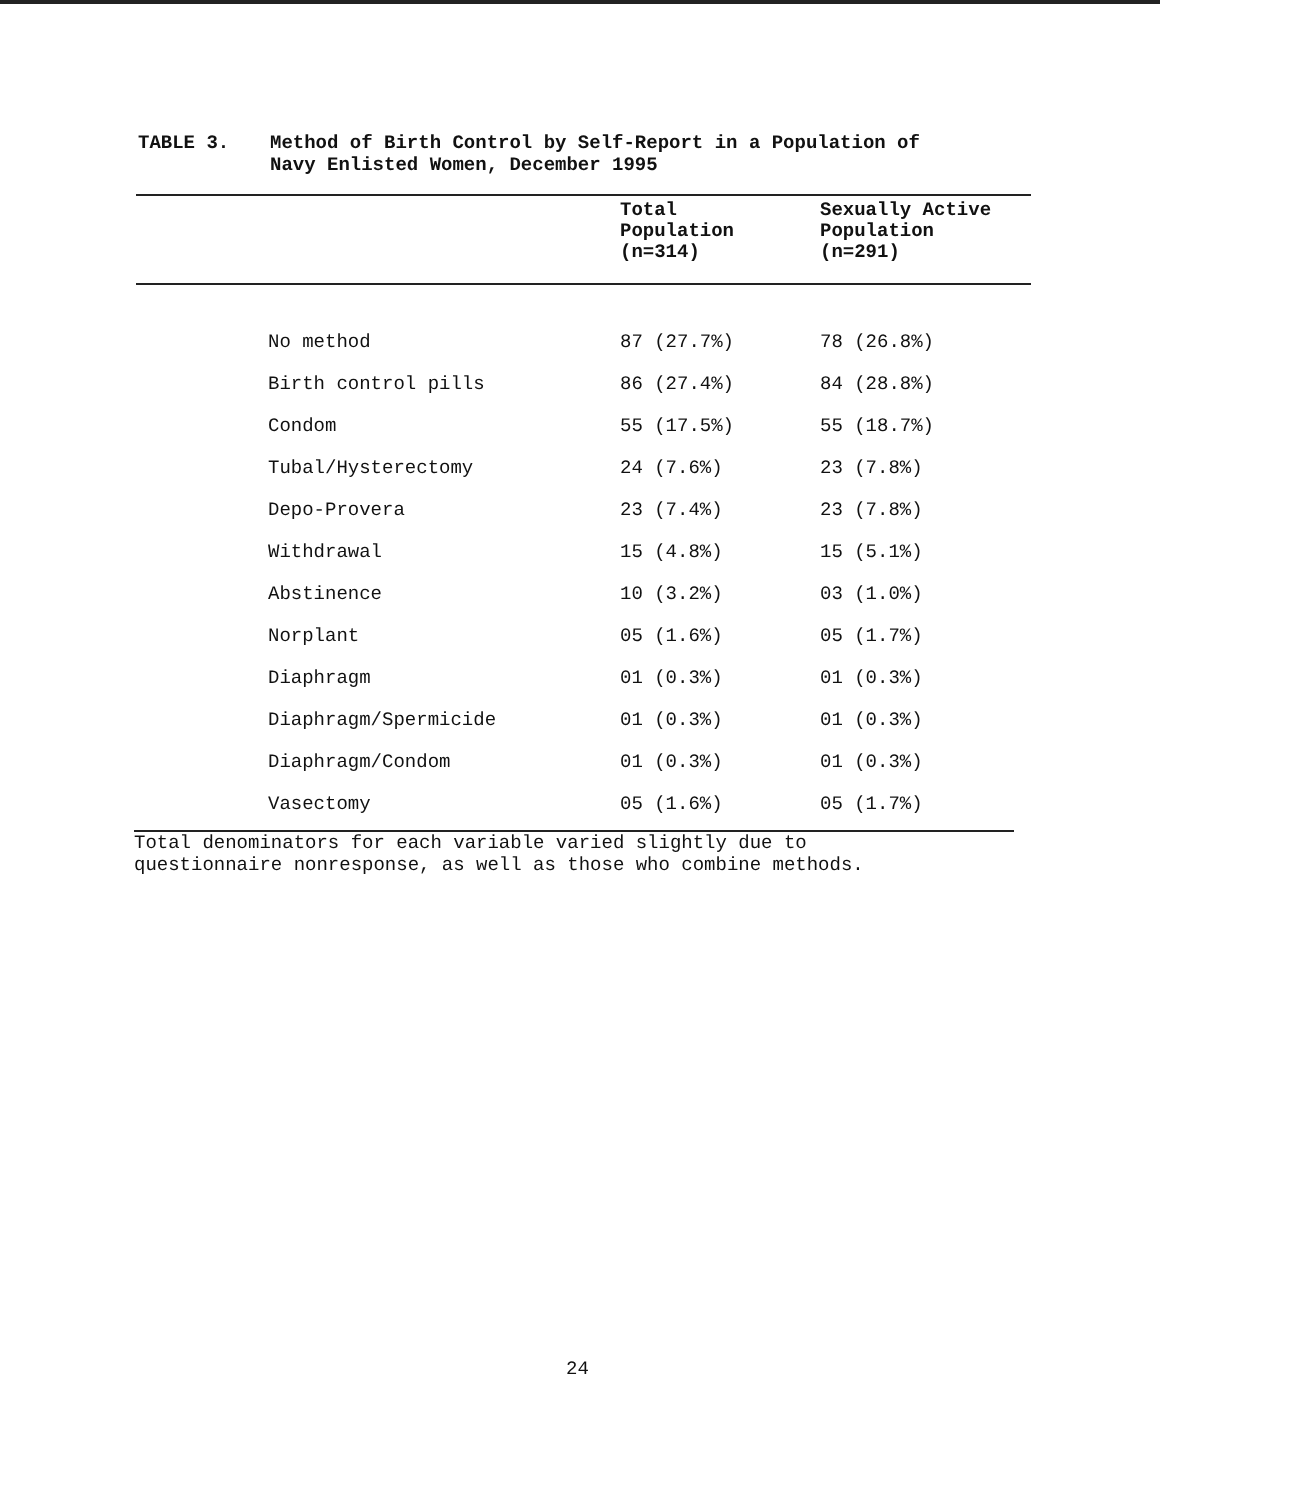TABLE 3. Method of Birth Control by Self-Report in a Population of
Navy Enlisted Women, December 1995
| | Total Population (n=314) | Sexually Active Population (n=291) |
| --- | --- | --- |
| No method | 87 (27.7%) | 78 (26.8%) |
| Birth control pills | 86 (27.4%) | 84 (28.8%) |
| Condom | 55 (17.5%) | 55 (18.7%) |
| Tubal/Hysterectomy | 24 (7.6%) | 23 (7.8%) |
| Depo-Provera | 23 (7.4%) | 23 (7.8%) |
| Withdrawal | 15 (4.8%) | 15 (5.1%) |
| Abstinence | 10 (3.2%) | 03 (1.0%) |
| Norplant | 05 (1.6%) | 05 (1.7%) |
| Diaphragm | 01 (0.3%) | 01 (0.3%) |
| Diaphragm/Spermicide | 01 (0.3%) | 01 (0.3%) |
| Diaphragm/Condom | 01 (0.3%) | 01 (0.3%) |
| Vasectomy | 05 (1.6%) | 05 (1.7%) |
Total denominators for each variable varied slightly due to
questionnaire nonresponse, as well as those who combine methods.
24